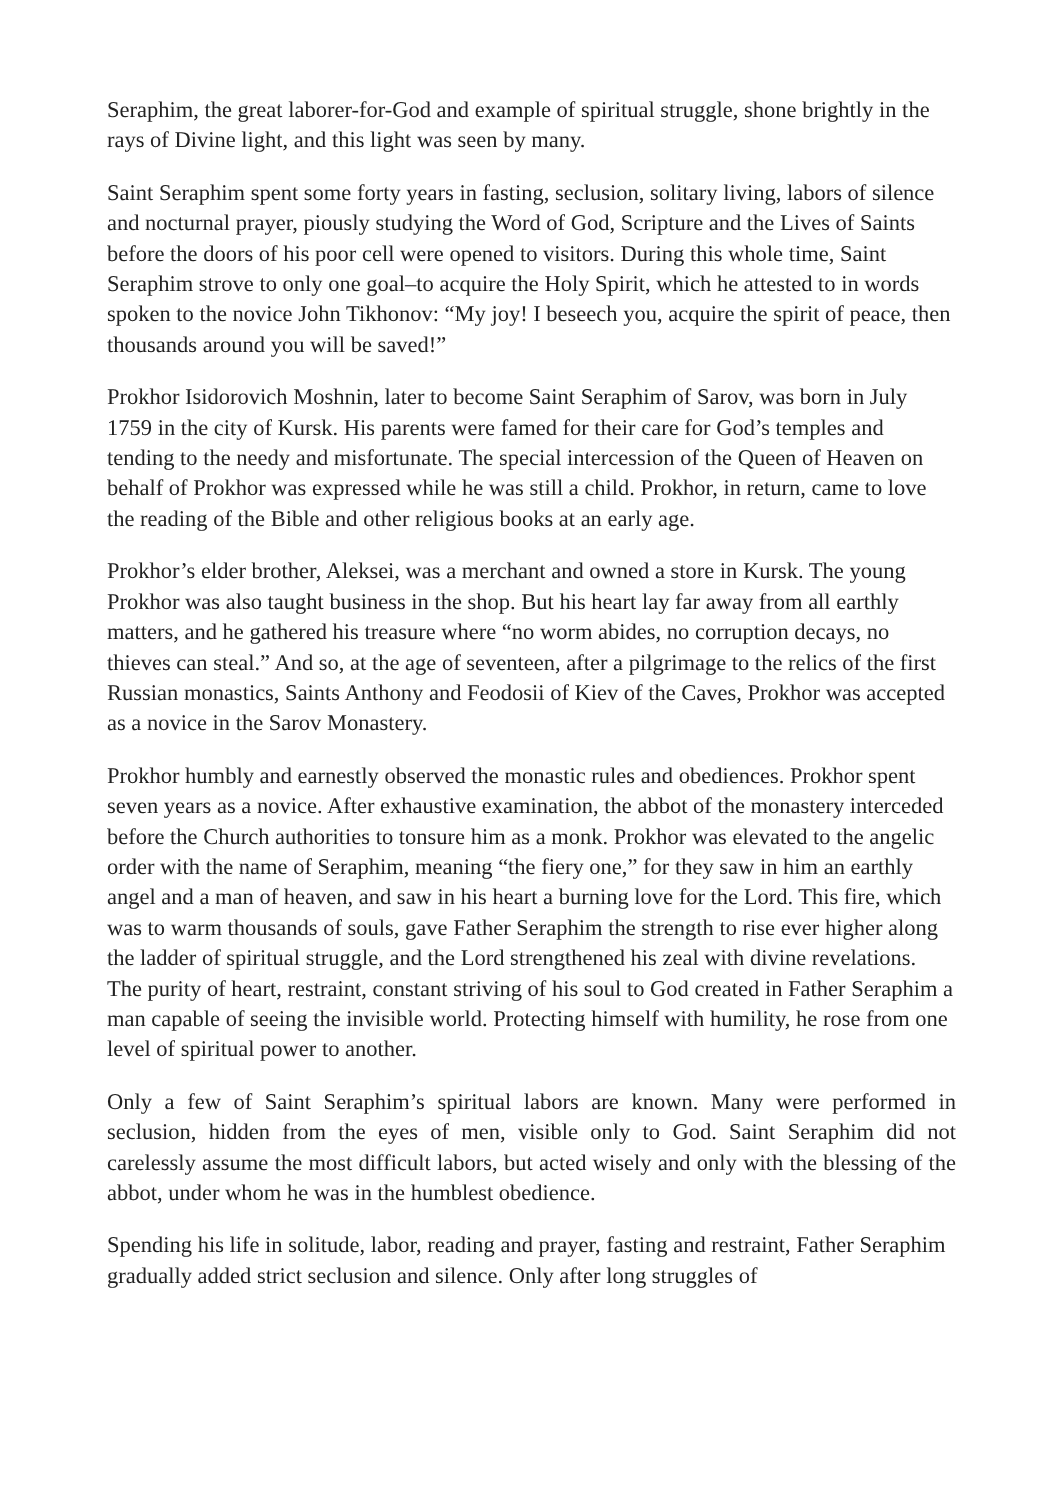Seraphim, the great laborer-for-God and example of spiritual struggle, shone brightly in the rays of Divine light, and this light was seen by many.
Saint Seraphim spent some forty years in fasting, seclusion, solitary living, labors of silence and nocturnal prayer, piously studying the Word of God, Scripture and the Lives of Saints before the doors of his poor cell were opened to visitors. During this whole time, Saint Seraphim strove to only one goal–to acquire the Holy Spirit, which he attested to in words spoken to the novice John Tikhonov: “My joy! I beseech you, acquire the spirit of peace, then thousands around you will be saved!”
Prokhor Isidorovich Moshnin, later to become Saint Seraphim of Sarov, was born in July 1759 in the city of Kursk. His parents were famed for their care for God’s temples and tending to the needy and misfortunate. The special intercession of the Queen of Heaven on behalf of Prokhor was expressed while he was still a child. Prokhor, in return, came to love the reading of the Bible and other religious books at an early age.
Prokhor’s elder brother, Aleksei, was a merchant and owned a store in Kursk. The young Prokhor was also taught business in the shop. But his heart lay far away from all earthly matters, and he gathered his treasure where “no worm abides, no corruption decays, no thieves can steal.” And so, at the age of seventeen, after a pilgrimage to the relics of the first Russian monastics, Saints Anthony and Feodosii of Kiev of the Caves, Prokhor was accepted as a novice in the Sarov Monastery.
Prokhor humbly and earnestly observed the monastic rules and obediences. Prokhor spent seven years as a novice. After exhaustive examination, the abbot of the monastery interceded before the Church authorities to tonsure him as a monk. Prokhor was elevated to the angelic order with the name of Seraphim, meaning “the fiery one,” for they saw in him an earthly angel and a man of heaven, and saw in his heart a burning love for the Lord. This fire, which was to warm thousands of souls, gave Father Seraphim the strength to rise ever higher along the ladder of spiritual struggle, and the Lord strengthened his zeal with divine revelations. The purity of heart, restraint, constant striving of his soul to God created in Father Seraphim a man capable of seeing the invisible world. Protecting himself with humility, he rose from one level of spiritual power to another.
Only a few of Saint Seraphim’s spiritual labors are known. Many were performed in seclusion, hidden from the eyes of men, visible only to God. Saint Seraphim did not carelessly assume the most difficult labors, but acted wisely and only with the blessing of the abbot, under whom he was in the humblest obedience.
Spending his life in solitude, labor, reading and prayer, fasting and restraint, Father Seraphim gradually added strict seclusion and silence. Only after long struggles of